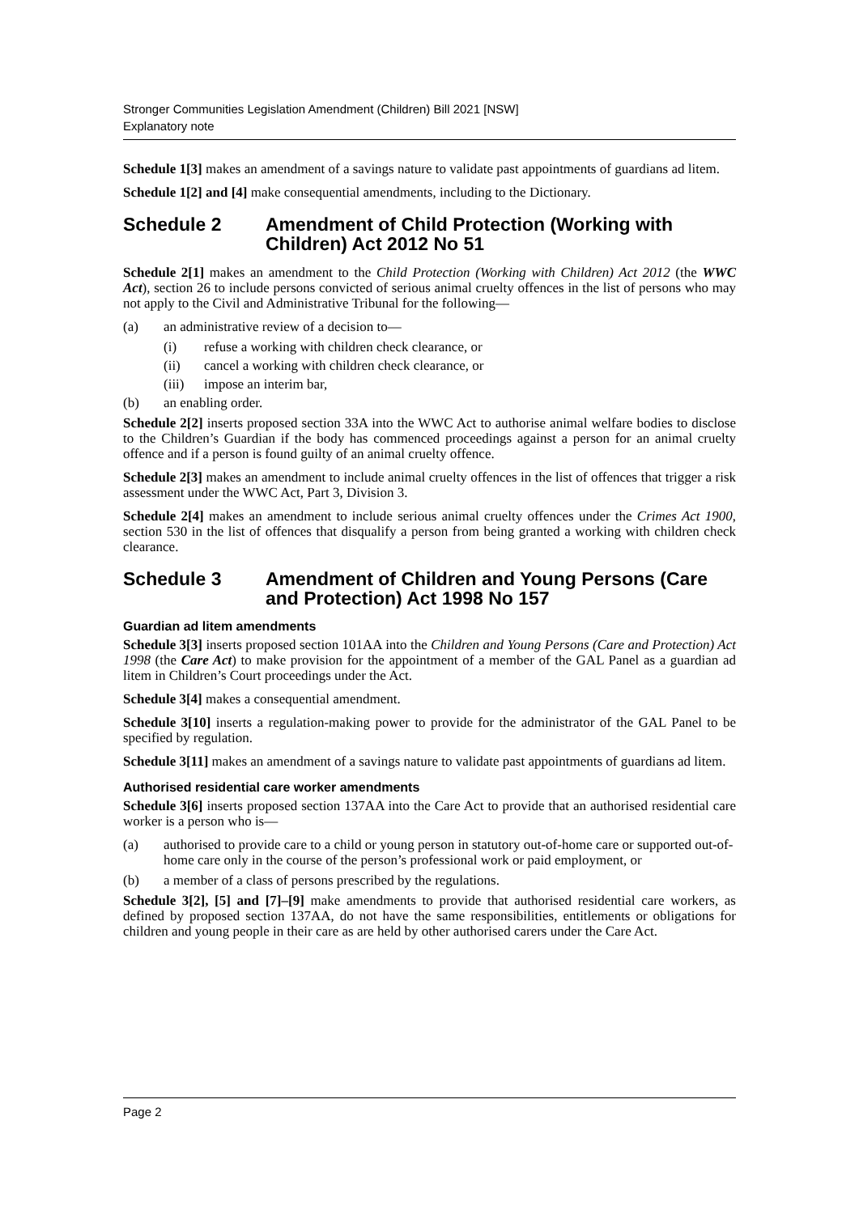Stronger Communities Legislation Amendment (Children) Bill 2021 [NSW]
Explanatory note
Schedule 1[3] makes an amendment of a savings nature to validate past appointments of guardians ad litem.
Schedule 1[2] and [4] make consequential amendments, including to the Dictionary.
Schedule 2 Amendment of Child Protection (Working with Children) Act 2012 No 51
Schedule 2[1] makes an amendment to the Child Protection (Working with Children) Act 2012 (the WWC Act), section 26 to include persons convicted of serious animal cruelty offences in the list of persons who may not apply to the Civil and Administrative Tribunal for the following—
(a) an administrative review of a decision to—
(i) refuse a working with children check clearance, or
(ii) cancel a working with children check clearance, or
(iii) impose an interim bar,
(b) an enabling order.
Schedule 2[2] inserts proposed section 33A into the WWC Act to authorise animal welfare bodies to disclose to the Children’s Guardian if the body has commenced proceedings against a person for an animal cruelty offence and if a person is found guilty of an animal cruelty offence.
Schedule 2[3] makes an amendment to include animal cruelty offences in the list of offences that trigger a risk assessment under the WWC Act, Part 3, Division 3.
Schedule 2[4] makes an amendment to include serious animal cruelty offences under the Crimes Act 1900, section 530 in the list of offences that disqualify a person from being granted a working with children check clearance.
Schedule 3 Amendment of Children and Young Persons (Care and Protection) Act 1998 No 157
Guardian ad litem amendments
Schedule 3[3] inserts proposed section 101AA into the Children and Young Persons (Care and Protection) Act 1998 (the Care Act) to make provision for the appointment of a member of the GAL Panel as a guardian ad litem in Children’s Court proceedings under the Act.
Schedule 3[4] makes a consequential amendment.
Schedule 3[10] inserts a regulation-making power to provide for the administrator of the GAL Panel to be specified by regulation.
Schedule 3[11] makes an amendment of a savings nature to validate past appointments of guardians ad litem.
Authorised residential care worker amendments
Schedule 3[6] inserts proposed section 137AA into the Care Act to provide that an authorised residential care worker is a person who is—
(a) authorised to provide care to a child or young person in statutory out-of-home care or supported out-of-home care only in the course of the person’s professional work or paid employment, or
(b) a member of a class of persons prescribed by the regulations.
Schedule 3[2], [5] and [7]–[9] make amendments to provide that authorised residential care workers, as defined by proposed section 137AA, do not have the same responsibilities, entitlements or obligations for children and young people in their care as are held by other authorised carers under the Care Act.
Page 2